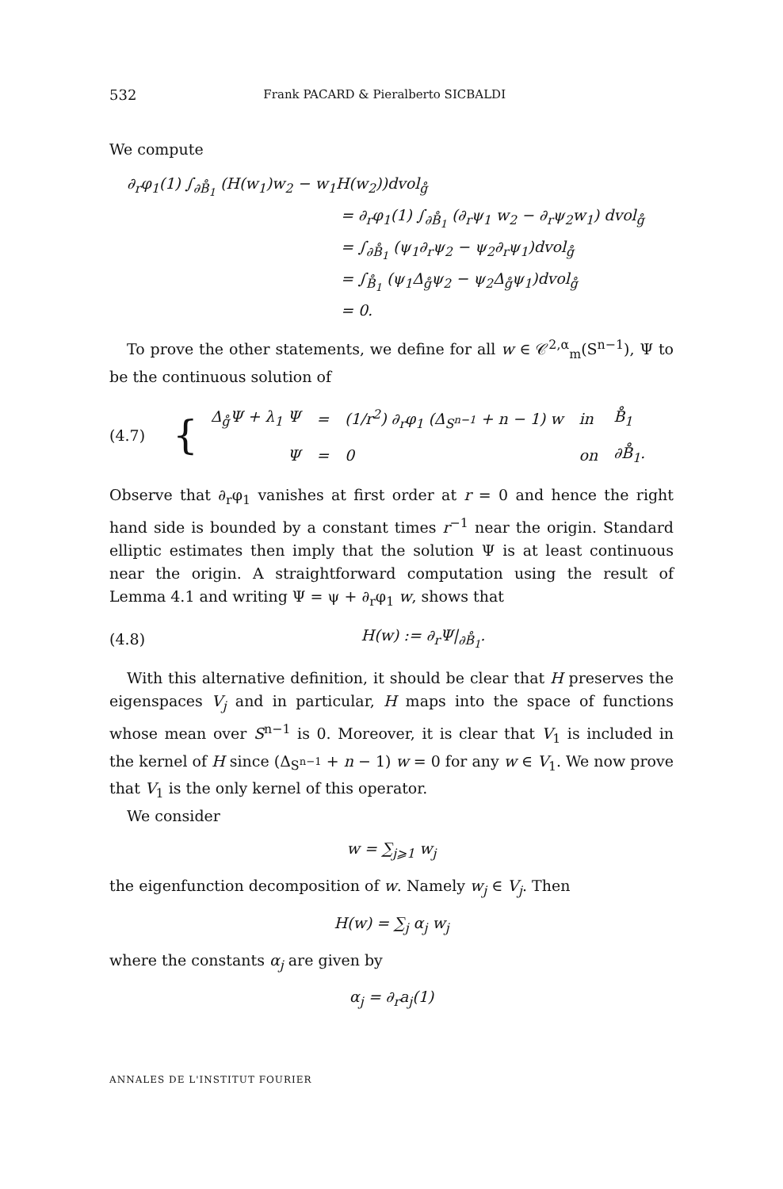532 Frank PACARD & Pieralberto SICBALDI
We compute
∂<sub>r</sub>φ<sub>1</sub>(1) ∫<sub>∂B̊<sub>1</sub></sub> (H(w<sub>1</sub>)w<sub>2</sub> − w<sub>1</sub>H(w<sub>2</sub>))dvol<sub>g̊</sub>
= ∂<sub>r</sub>φ<sub>1</sub>(1) ∫<sub>∂B̊<sub>1</sub></sub> (∂<sub>r</sub>ψ<sub>1</sub> w<sub>2</sub> − ∂<sub>r</sub>ψ<sub>2</sub>w<sub>1</sub>) dvol<sub>g̊</sub>
= ∫<sub>∂B̊<sub>1</sub></sub> (ψ<sub>1</sub>∂<sub>r</sub>ψ<sub>2</sub> − ψ<sub>2</sub>∂<sub>r</sub>ψ<sub>1</sub>)dvol<sub>g̊</sub>
= ∫<sub>B̊<sub>1</sub></sub> (ψ<sub>1</sub>Δ<sub>g̊</sub>ψ<sub>2</sub> − ψ<sub>2</sub>Δ<sub>g̊</sub>ψ<sub>1</sub>)dvol<sub>g̊</sub>
= 0.
To prove the other statements, we define for all w ∈ 𝒞<sup>2,α</sup><sub>m</sub>(S<sup>n−1</sup>), Ψ to be the continuous solution of
(4.7) {
| Δ<sub>g̊</sub>Ψ + λ<sub>1</sub> Ψ | = | (1/r<sup>2</sup>) ∂<sub>r</sub>φ<sub>1</sub> (Δ<sub>S<sup>n−1</sup></sub> + n − 1) w | in | B̊<sub>1</sub> |
| Ψ | = | 0 | on | ∂B̊<sub>1</sub>. |
Observe that ∂<sub>r</sub>φ<sub>1</sub> vanishes at first order at r = 0 and hence the right hand side is bounded by a constant times r<sup>−1</sup> near the origin. Standard elliptic estimates then imply that the solution Ψ is at least continuous near the origin. A straightforward computation using the result of Lemma 4.1 and writing Ψ = ψ + ∂<sub>r</sub>φ<sub>1</sub> w, shows that
(4.8) H(w) := ∂<sub>r</sub>Ψ|<sub>∂B̊<sub>1</sub></sub>.
With this alternative definition, it should be clear that H preserves the eigenspaces V<sub>j</sub> and in particular, H maps into the space of functions whose mean over S<sup>n−1</sup> is 0. Moreover, it is clear that V<sub>1</sub> is included in the kernel of H since (Δ<sub>S<sup>n−1</sup></sub> + n − 1) w = 0 for any w ∈ V<sub>1</sub>. We now prove that V<sub>1</sub> is the only kernel of this operator.
We consider
w = ∑<sub>j⩾1</sub> w<sub>j</sub>
the eigenfunction decomposition of w. Namely w<sub>j</sub> ∈ V<sub>j</sub>. Then
H(w) = ∑<sub>j</sub> α<sub>j</sub> w<sub>j</sub>
where the constants α<sub>j</sub> are given by
α<sub>j</sub> = ∂<sub>r</sub>a<sub>j</sub>(1)
ANNALES DE L'INSTITUT FOURIER